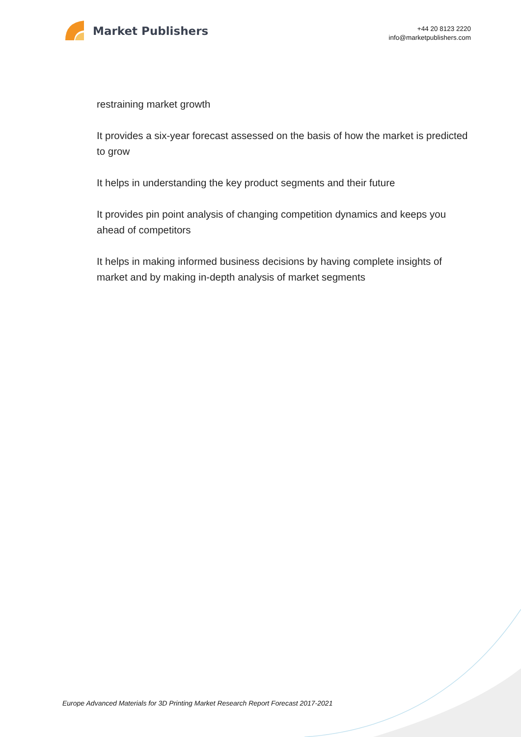Market Publishers
+44 20 8123 2220
info@marketpublishers.com
restraining market growth
It provides a six-year forecast assessed on the basis of how the market is predicted to grow
It helps in understanding the key product segments and their future
It provides pin point analysis of changing competition dynamics and keeps you ahead of competitors
It helps in making informed business decisions by having complete insights of market and by making in-depth analysis of market segments
Europe Advanced Materials for 3D Printing Market Research Report Forecast 2017-2021